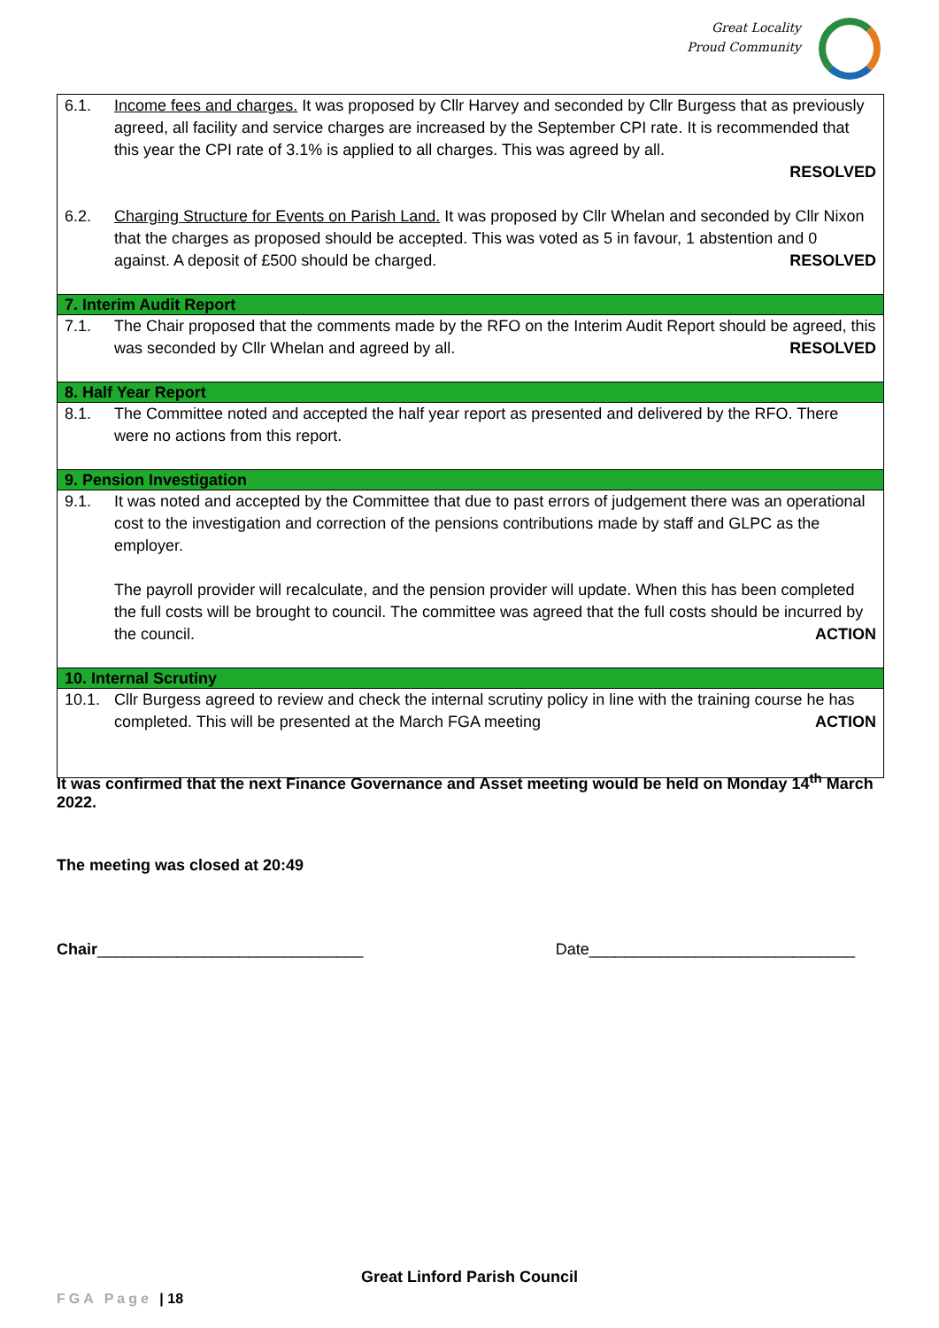Great Locality
Proud Community
| 6.1. | Income fees and charges. It was proposed by Cllr Harvey and seconded by Cllr Burgess that as previously agreed, all facility and service charges are increased by the September CPI rate. It is recommended that this year the CPI rate of 3.1% is applied to all charges. This was agreed by all. RESOLVED |
| 6.2. | Charging Structure for Events on Parish Land. It was proposed by Cllr Whelan and seconded by Cllr Nixon that the charges as proposed should be accepted. This was voted as 5 in favour, 1 abstention and 0 against. A deposit of £500 should be charged. RESOLVED |
| 7. Interim Audit Report | |
| 7.1. | The Chair proposed that the comments made by the RFO on the Interim Audit Report should be agreed, this was seconded by Cllr Whelan and agreed by all. RESOLVED |
| 8. Half Year Report | |
| 8.1. | The Committee noted and accepted the half year report as presented and delivered by the RFO. There were no actions from this report. |
| 9. Pension Investigation | |
| 9.1. | It was noted and accepted by the Committee that due to past errors of judgement there was an operational cost to the investigation and correction of the pensions contributions made by staff and GLPC as the employer. The payroll provider will recalculate, and the pension provider will update. When this has been completed the full costs will be brought to council. The committee was agreed that the full costs should be incurred by the council. ACTION |
| 10. Internal Scrutiny | |
| 10.1. | Cllr Burgess agreed to review and check the internal scrutiny policy in line with the training course he has completed. This will be presented at the March FGA meeting ACTION |
It was confirmed that the next Finance Governance and Asset meeting would be held on Monday 14<sup>th</sup> March 2022.
The meeting was closed at 20:49
Chair______________________________ Date______________________________
Great Linford Parish Council
FGA Page | 18